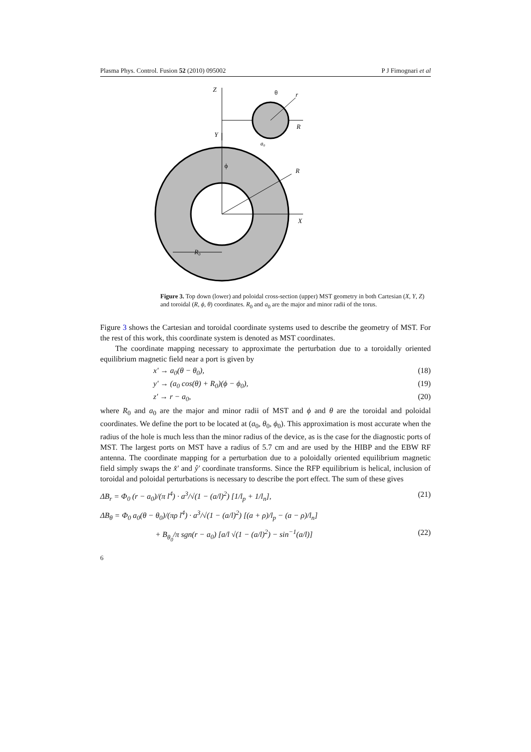Plasma Phys. Control. Fusion 52 (2010) 095002 P J Fimognari et al
Z
R
r
θ
a₀
Y
X
R
ϕ
R₀
Figure 3. Top down (lower) and poloidal cross-section (upper) MST geometry in both Cartesian (X, Y, Z) and toroidal (R, ϕ, θ) coordinates. R<sub>0</sub> and a<sub>0</sub> are the major and minor radii of the torus.
Figure 3 shows the Cartesian and toroidal coordinate systems used to describe the geometry of MST. For the rest of this work, this coordinate system is denoted as MST coordinates.
The coordinate mapping necessary to approximate the perturbation due to a toroidally oriented equilibrium magnetic field near a port is given by
x′ → a<sub>0</sub>(θ − θ<sub>0</sub>), (18)
y′ → (a<sub>0</sub> cos(θ) + R<sub>0</sub>)(ϕ − ϕ<sub>0</sub>), (19)
z′ → r − a<sub>0</sub>, (20)
where R<sub>0</sub> and a<sub>0</sub> are the major and minor radii of MST and ϕ and θ are the toroidal and poloidal coordinates. We define the port to be located at (a<sub>0</sub>, θ<sub>0</sub>, ϕ<sub>0</sub>). This approximation is most accurate when the radius of the hole is much less than the minor radius of the device, as is the case for the diagnostic ports of MST. The largest ports on MST have a radius of 5.7 cm and are used by the HIBP and the EBW RF antenna. The coordinate mapping for a perturbation due to a poloidally oriented equilibrium magnetic field simply swaps the x̂′ and ŷ′ coordinate transforms. Since the RFP equilibrium is helical, inclusion of toroidal and poloidal perturbations is necessary to describe the port effect. The sum of these gives
ΔB<sub>r</sub> = Φ<sub>0</sub> (r − a<sub>0</sub>)/(π l<sup>4</sup>) · a<sup>3</sup>/√(1 − (a/l)<sup>2</sup>) [1/l<sub>p</sub> + 1/l<sub>n</sub>], (21)
ΔB<sub>θ</sub> = Φ<sub>0</sub> a<sub>0</sub>(θ − θ<sub>0</sub>)/(πρ l<sup>4</sup>) · a<sup>3</sup>/√(1 − (a/l)<sup>2</sup>) [(a + ρ)/l<sub>p</sub> − (a − ρ)/l<sub>n</sub>]
+ B<sub>θ<sub>0</sub></sub>/π sgn(r − a<sub>0</sub>) [a/l √(1 − (a/l)<sup>2</sup>) − sin<sup>−1</sup>(a/l)] (22)
6